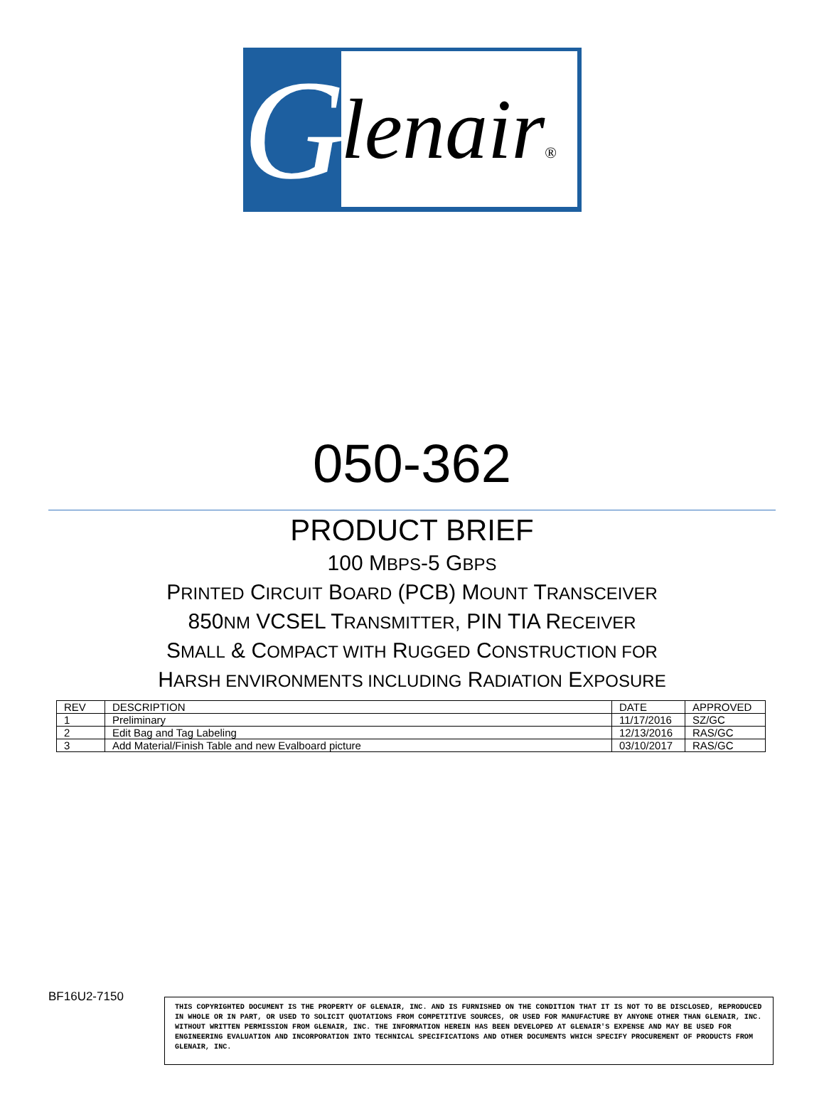G
lenair®
050-362
PRODUCT BRIEF
100 MBPS-5 GBPS
PRINTED CIRCUIT BOARD (PCB) MOUNT TRANSCEIVER
850NM VCSEL TRANSMITTER, PIN TIA RECEIVER
SMALL & COMPACT WITH RUGGED CONSTRUCTION FOR
HARSH ENVIRONMENTS INCLUDING RADIATION EXPOSURE
| REV | DESCRIPTION | DATE | APPROVED |
| --- | --- | --- | --- |
| 1 | Preliminary | 11/17/2016 | SZ/GC |
| 2 | Edit Bag and Tag Labeling | 12/13/2016 | RAS/GC |
| 3 | Add Material/Finish Table and new Evalboard picture | 03/10/2017 | RAS/GC |
BF16U2-7150
THIS COPYRIGHTED DOCUMENT IS THE PROPERTY OF GLENAIR, INC. AND IS FURNISHED ON THE CONDITION THAT IT IS NOT TO BE DISCLOSED, REPRODUCED IN WHOLE OR IN PART, OR USED TO SOLICIT QUOTATIONS FROM COMPETITIVE SOURCES, OR USED FOR MANUFACTURE BY ANYONE OTHER THAN GLENAIR, INC. WITHOUT WRITTEN PERMISSION FROM GLENAIR, INC. THE INFORMATION HEREIN HAS BEEN DEVELOPED AT GLENAIR'S EXPENSE AND MAY BE USED FOR ENGINEERING EVALUATION AND INCORPORATION INTO TECHNICAL SPECIFICATIONS AND OTHER DOCUMENTS WHICH SPECIFY PROCUREMENT OF PRODUCTS FROM GLENAIR, INC.